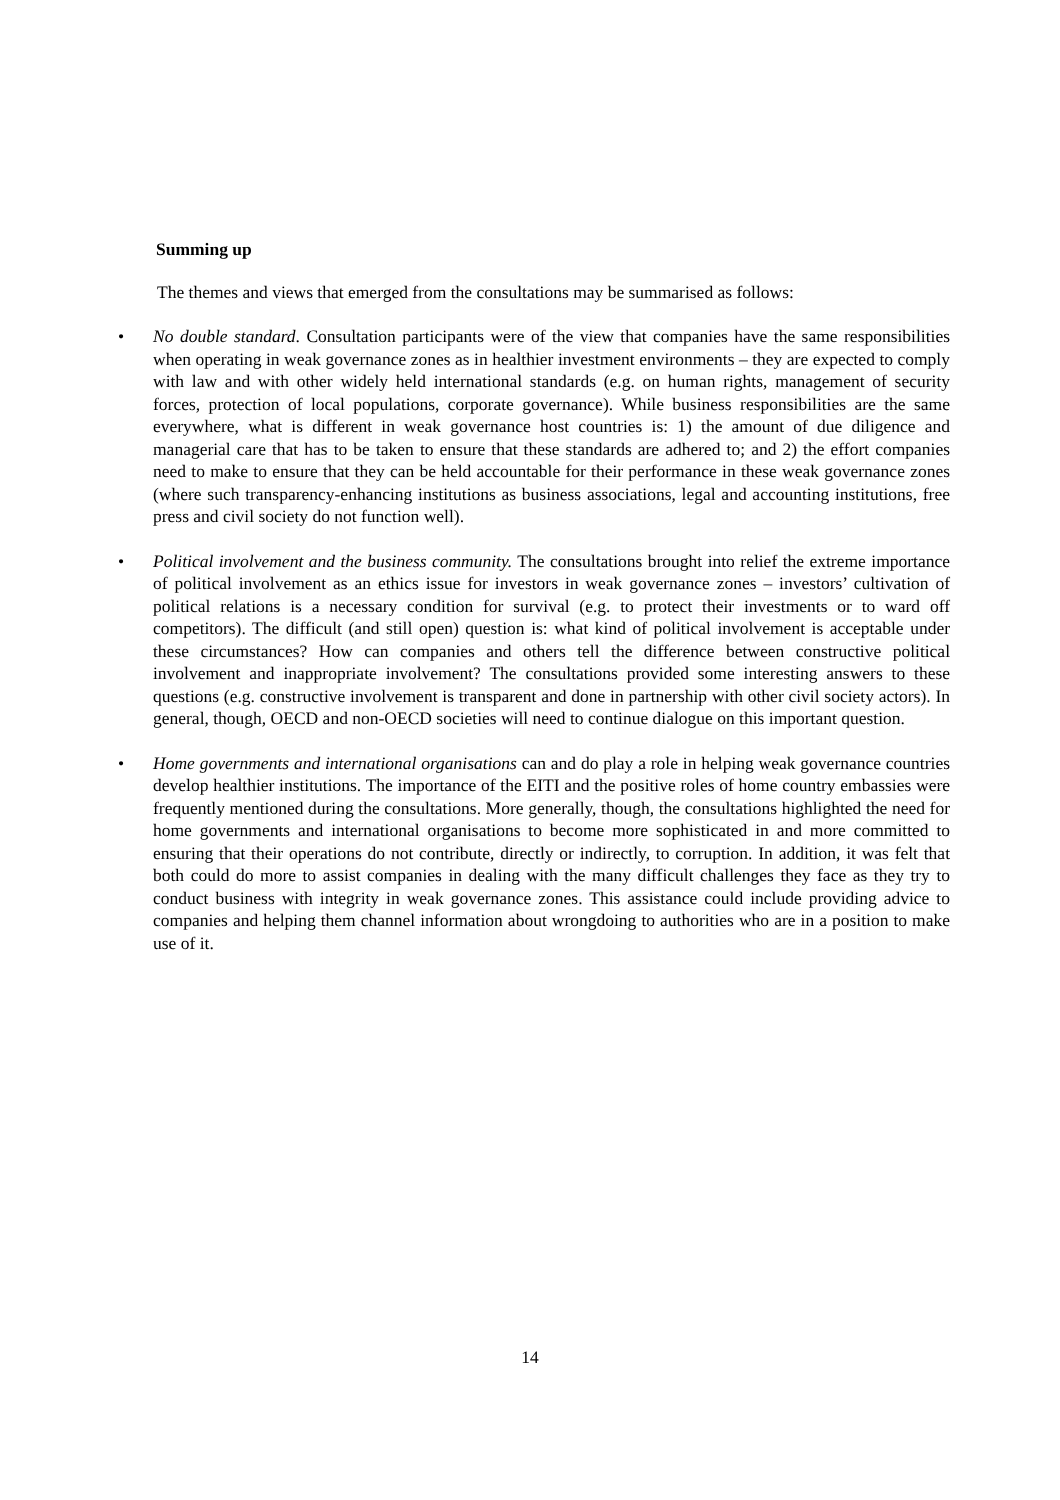Summing up
The themes and views that emerged from the consultations may be summarised as follows:
• No double standard. Consultation participants were of the view that companies have the same responsibilities when operating in weak governance zones as in healthier investment environments – they are expected to comply with law and with other widely held international standards (e.g. on human rights, management of security forces, protection of local populations, corporate governance). While business responsibilities are the same everywhere, what is different in weak governance host countries is: 1) the amount of due diligence and managerial care that has to be taken to ensure that these standards are adhered to; and 2) the effort companies need to make to ensure that they can be held accountable for their performance in these weak governance zones (where such transparency-enhancing institutions as business associations, legal and accounting institutions, free press and civil society do not function well).
• Political involvement and the business community. The consultations brought into relief the extreme importance of political involvement as an ethics issue for investors in weak governance zones – investors’ cultivation of political relations is a necessary condition for survival (e.g. to protect their investments or to ward off competitors). The difficult (and still open) question is: what kind of political involvement is acceptable under these circumstances? How can companies and others tell the difference between constructive political involvement and inappropriate involvement? The consultations provided some interesting answers to these questions (e.g. constructive involvement is transparent and done in partnership with other civil society actors). In general, though, OECD and non-OECD societies will need to continue dialogue on this important question.
• Home governments and international organisations can and do play a role in helping weak governance countries develop healthier institutions. The importance of the EITI and the positive roles of home country embassies were frequently mentioned during the consultations. More generally, though, the consultations highlighted the need for home governments and international organisations to become more sophisticated in and more committed to ensuring that their operations do not contribute, directly or indirectly, to corruption. In addition, it was felt that both could do more to assist companies in dealing with the many difficult challenges they face as they try to conduct business with integrity in weak governance zones. This assistance could include providing advice to companies and helping them channel information about wrongdoing to authorities who are in a position to make use of it.
14